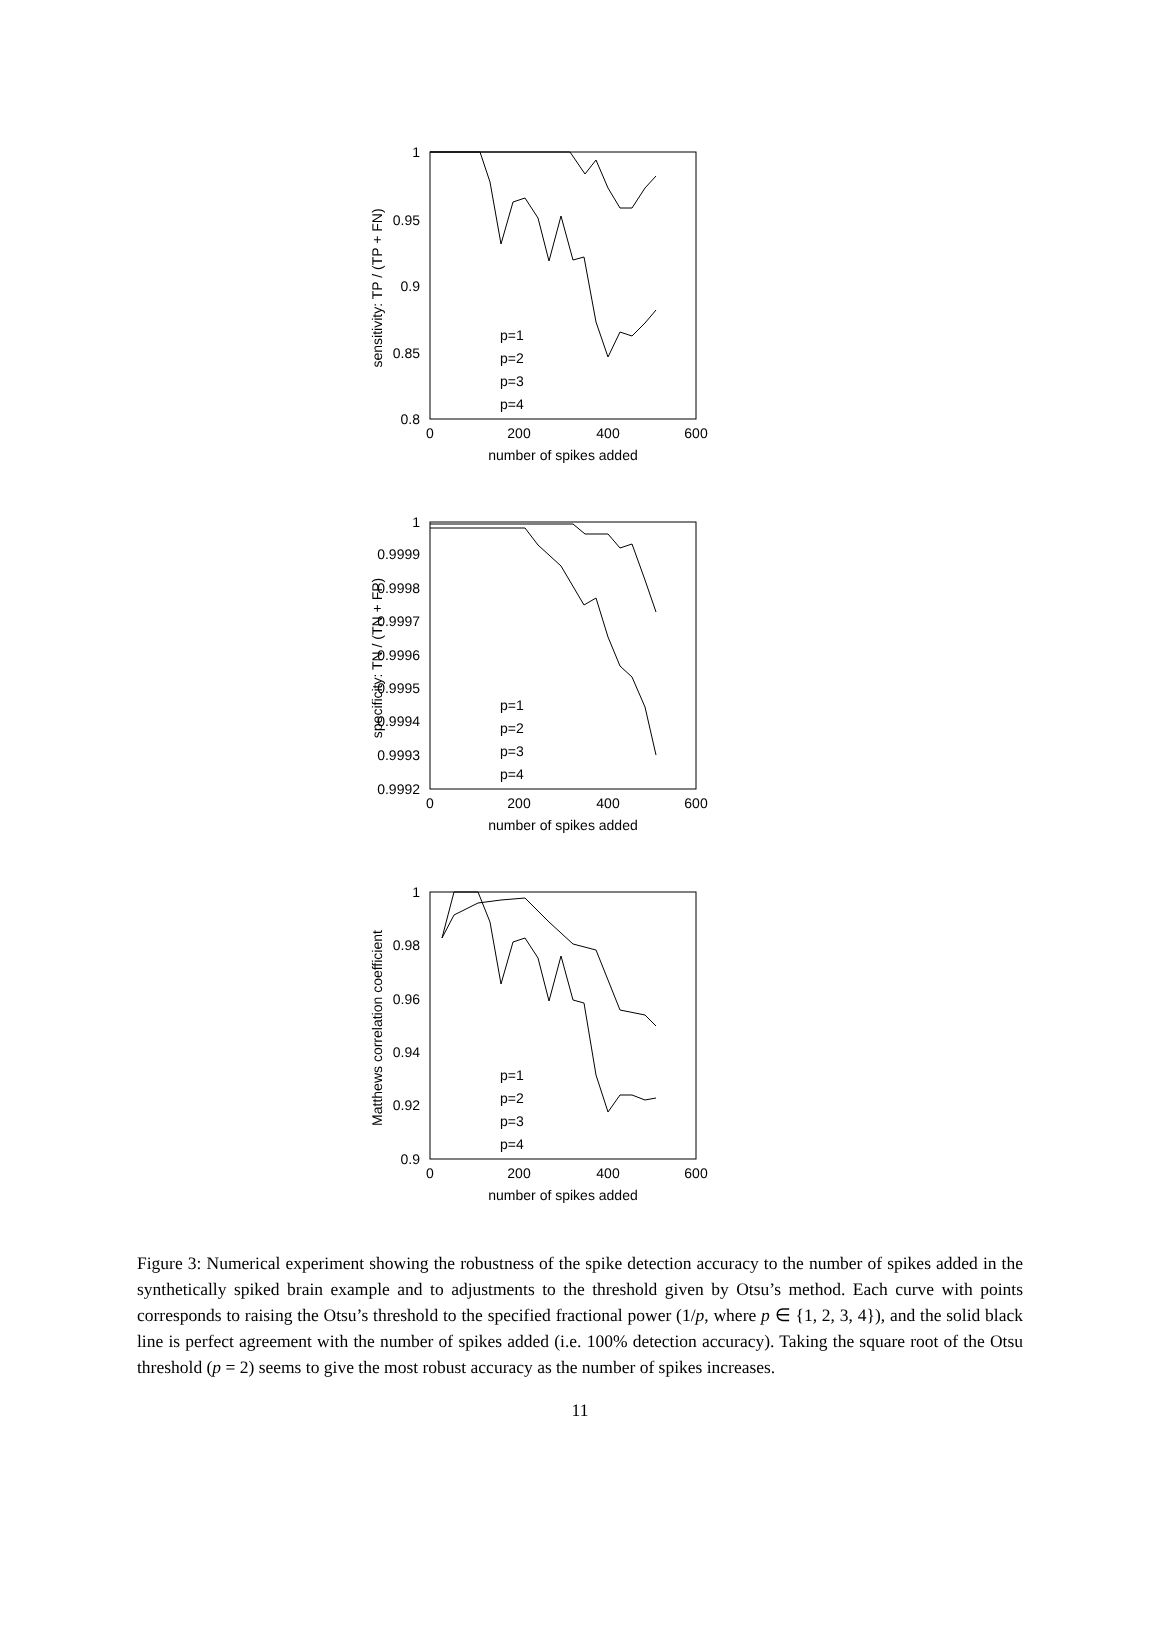1
0.95
0.9
0.85
0.8
0
200
400
600
number of spikes added
sensitivity: TP / (TP + FN)
p=1
p=2
p=3
p=4
1
0.9999
0.9998
0.9997
0.9996
0.9995
0.9994
0.9993
0.9992
0
200
400
600
number of spikes added
specificity: TN / (TN + FP)
p=1
p=2
p=3
p=4
1
0.98
0.96
0.94
0.92
0.9
0
200
400
600
number of spikes added
Matthews correlation coefficient
p=1
p=2
p=3
p=4
Figure 3: Numerical experiment showing the robustness of the spike detection accuracy to the number of spikes added in the synthetically spiked brain example and to adjustments to the threshold given by Otsu’s method. Each curve with points corresponds to raising the Otsu’s threshold to the specified fractional power (1/p, where p ∈ {1, 2, 3, 4}), and the solid black line is perfect agreement with the number of spikes added (i.e. 100% detection accuracy). Taking the square root of the Otsu threshold (p = 2) seems to give the most robust accuracy as the number of spikes increases.
11